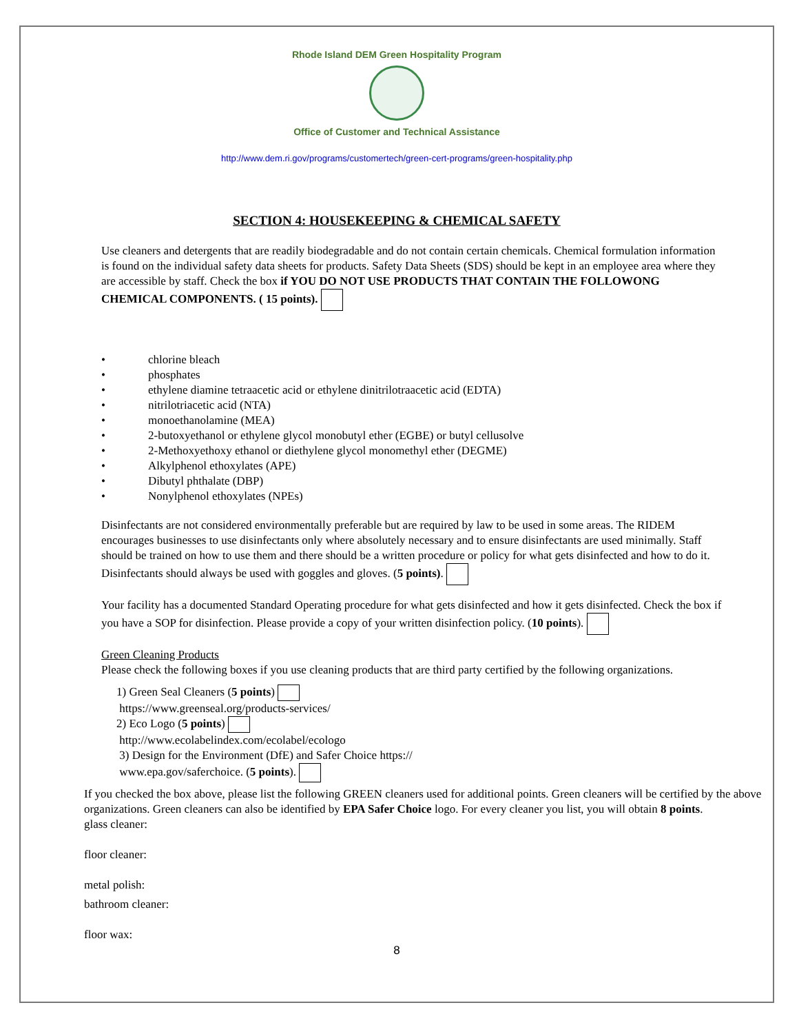Rhode Island DEM Green Hospitality Program
Office of Customer and Technical Assistance
http://www.dem.ri.gov/programs/customertech/green-cert-programs/green-hospitality.php
SECTION 4: HOUSEKEEPING & CHEMICAL SAFETY
Use cleaners and detergents that are readily biodegradable and do not contain certain chemicals. Chemical formulation information is found on the individual safety data sheets for products. Safety Data Sheets (SDS) should be kept in an employee area where they are accessible by staff. Check the box if YOU DO NOT USE PRODUCTS THAT CONTAIN THE FOLLOWONG CHEMICAL COMPONENTS. ( 15 points).
• chlorine bleach
• phosphates
• ethylene diamine tetraacetic acid or ethylene dinitrilotraacetic acid (EDTA)
• nitrilotriacetic acid (NTA)
• monoethanolamine (MEA)
• 2-butoxyethanol or ethylene glycol monobutyl ether (EGBE) or butyl cellusolve
• 2-Methoxyethoxy ethanol or diethylene glycol monomethyl ether (DEGME)
• Alkylphenol ethoxylates (APE)
• Dibutyl phthalate (DBP)
• Nonylphenol ethoxylates (NPEs)
Disinfectants are not considered environmentally preferable but are required by law to be used in some areas. The RIDEM encourages businesses to use disinfectants only where absolutely necessary and to ensure disinfectants are used minimally. Staff should be trained on how to use them and there should be a written procedure or policy for what gets disinfected and how to do it. Disinfectants should always be used with goggles and gloves. (5 points).
Your facility has a documented Standard Operating procedure for what gets disinfected and how it gets disinfected. Check the box if you have a SOP for disinfection. Please provide a copy of your written disinfection policy. (10 points).
Green Cleaning Products
Please check the following boxes if you use cleaning products that are third party certified by the following organizations.
1) Green Seal Cleaners (5 points)
https://www.greenseal.org/products-services/
2) Eco Logo (5 points)
http://www.ecolabelindex.com/ecolabel/ecologo
3) Design for the Environment (DfE) and Safer Choice https://
www.epa.gov/saferchoice. (5 points).
If you checked the box above, please list the following GREEN cleaners used for additional points. Green cleaners will be certified by the above organizations. Green cleaners can also be identified by EPA Safer Choice logo. For every cleaner you list, you will obtain 8 points.
glass cleaner:
floor cleaner:
metal polish:
bathroom cleaner:
floor wax:
8